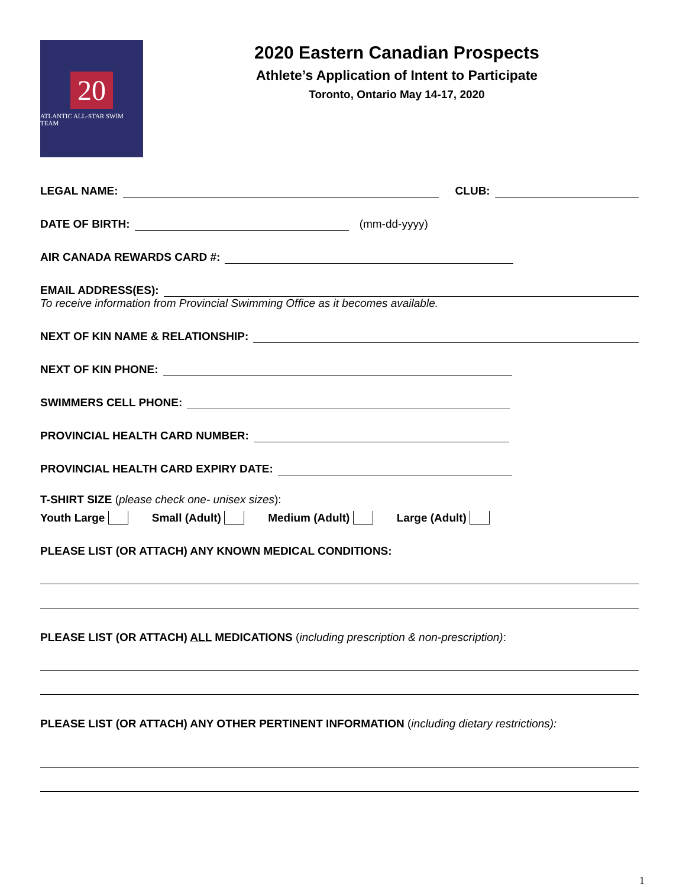20
ATLANTIC ALL-STAR SWIM TEAM
2020 Eastern Canadian Prospects
Athlete’s Application of Intent to Participate
Toronto, Ontario May 14-17, 2020
LEGAL NAME:
CLUB:
DATE OF BIRTH:
(mm-dd-yyyy)
AIR CANADA REWARDS CARD #:
EMAIL ADDRESS(ES):
To receive information from Provincial Swimming Office as it becomes available.
NEXT OF KIN NAME & RELATIONSHIP:
NEXT OF KIN PHONE:
SWIMMERS CELL PHONE:
PROVINCIAL HEALTH CARD NUMBER:
PROVINCIAL HEALTH CARD EXPIRY DATE:
T-SHIRT SIZE (please check one- unisex sizes):
Youth Large Small (Adult) Medium (Adult) Large (Adult)
PLEASE LIST (OR ATTACH) ANY KNOWN MEDICAL CONDITIONS:
PLEASE LIST (OR ATTACH) ALL MEDICATIONS (including prescription & non-prescription):
PLEASE LIST (OR ATTACH) ANY OTHER PERTINENT INFORMATION (including dietary restrictions):
1